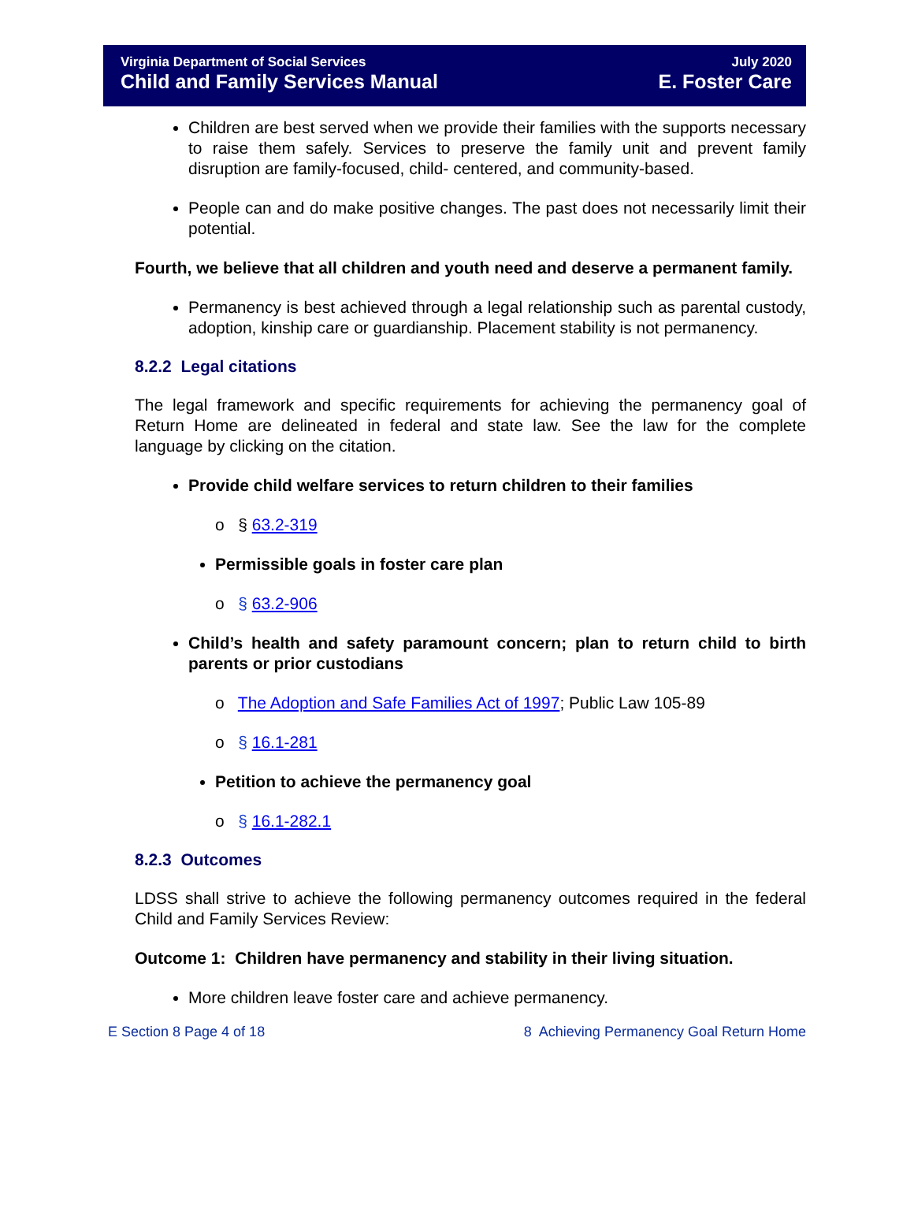Virginia Department of Social Services
Child and Family Services Manual
July 2020
E. Foster Care
Children are best served when we provide their families with the supports necessary to raise them safely. Services to preserve the family unit and prevent family disruption are family-focused, child- centered, and community-based.
People can and do make positive changes. The past does not necessarily limit their potential.
Fourth, we believe that all children and youth need and deserve a permanent family.
Permanency is best achieved through a legal relationship such as parental custody, adoption, kinship care or guardianship. Placement stability is not permanency.
8.2.2 Legal citations
The legal framework and specific requirements for achieving the permanency goal of Return Home are delineated in federal and state law. See the law for the complete language by clicking on the citation.
Provide child welfare services to return children to their families
o § 63.2-319
Permissible goals in foster care plan
o § 63.2-906
Child’s health and safety paramount concern; plan to return child to birth parents or prior custodians
o The Adoption and Safe Families Act of 1997; Public Law 105-89
o § 16.1-281
Petition to achieve the permanency goal
o § 16.1-282.1
8.2.3 Outcomes
LDSS shall strive to achieve the following permanency outcomes required in the federal Child and Family Services Review:
Outcome 1: Children have permanency and stability in their living situation.
More children leave foster care and achieve permanency.
E Section 8 Page 4 of 18 8 Achieving Permanency Goal Return Home